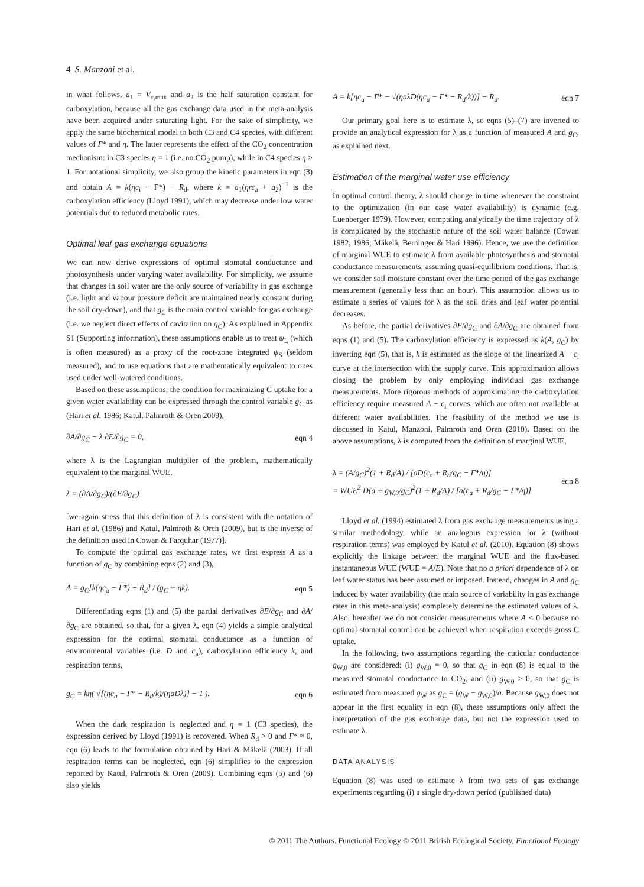4 S. Manzoni et al.
in what follows, a<sub>1</sub> = V<sub>c,max</sub> and a<sub>2</sub> is the half saturation constant for carboxylation, because all the gas exchange data used in the meta-analysis have been acquired under saturating light. For the sake of simplicity, we apply the same biochemical model to both C3 and C4 species, with different values of Γ* and η. The latter represents the effect of the CO<sub>2</sub> concentration mechanism: in C3 species η = 1 (i.e. no CO<sub>2</sub> pump), while in C4 species η > 1. For notational simplicity, we also group the kinetic parameters in eqn (3) and obtain A = k(ηc<sub>i</sub> − Γ*) − R<sub>d</sub>, where k = a<sub>1</sub>(ηrc<sub>a</sub> + a<sub>2</sub>)<sup>−1</sup> is the carboxylation efficiency (Lloyd 1991), which may decrease under low water potentials due to reduced metabolic rates.
Optimal leaf gas exchange equations
We can now derive expressions of optimal stomatal conductance and photosynthesis under varying water availability. For simplicity, we assume that changes in soil water are the only source of variability in gas exchange (i.e. light and vapour pressure deficit are maintained nearly constant during the soil dry-down), and that g<sub>C</sub> is the main control variable for gas exchange (i.e. we neglect direct effects of cavitation on g<sub>C</sub>). As explained in Appendix S1 (Supporting information), these assumptions enable us to treat ψ<sub>L</sub> (which is often measured) as a proxy of the root-zone integrated ψ<sub>S</sub> (seldom measured), and to use equations that are mathematically equivalent to ones used under well-watered conditions.
Based on these assumptions, the condition for maximizing C uptake for a given water availability can be expressed through the control variable g<sub>C</sub> as (Hari et al. 1986; Katul, Palmroth & Oren 2009),
∂A/∂g<sub>C</sub> − λ ∂E/∂g<sub>C</sub> = 0, eqn 4
where λ is the Lagrangian multiplier of the problem, mathematically equivalent to the marginal WUE,
λ = (∂A/∂g<sub>C</sub>)/(∂E/∂g<sub>C</sub>)
[we again stress that this definition of λ is consistent with the notation of Hari et al. (1986) and Katul, Palmroth & Oren (2009), but is the inverse of the definition used in Cowan & Farquhar (1977)].
To compute the optimal gas exchange rates, we first express A as a function of g<sub>C</sub> by combining eqns (2) and (3),
A = g<sub>C</sub>[k(ηc<sub>a</sub> − Γ*) − R<sub>d</sub>] / (g<sub>C</sub> + ηk). eqn 5
Differentiating eqns (1) and (5) the partial derivatives ∂E/∂g<sub>C</sub> and ∂A/∂g<sub>C</sub> are obtained, so that, for a given λ, eqn (4) yields a simple analytical expression for the optimal stomatal conductance as a function of environmental variables (i.e. D and c<sub>a</sub>), carboxylation efficiency k, and respiration terms,
g<sub>C</sub> = kη( √[(ηc<sub>a</sub> − Γ* − R<sub>d</sub>/k)/(ηaDλ)] − 1 ). eqn 6
When the dark respiration is neglected and η = 1 (C3 species), the expression derived by Lloyd (1991) is recovered. When R<sub>d</sub> > 0 and Γ* ≈ 0, eqn (6) leads to the formulation obtained by Hari & Mäkelä (2003). If all respiration terms can be neglected, eqn (6) simplifies to the expression reported by Katul, Palmroth & Oren (2009). Combining eqns (5) and (6) also yields
A = k[ηc<sub>a</sub> − Γ* − √(ηaλD(ηc<sub>a</sub> − Γ* − R<sub>d</sub>/k))] − R<sub>d</sub>. eqn 7
Our primary goal here is to estimate λ, so eqns (5)–(7) are inverted to provide an analytical expression for λ as a function of measured A and g<sub>C</sub>, as explained next.
Estimation of the marginal water use efficiency
In optimal control theory, λ should change in time whenever the constraint to the optimization (in our case water availability) is dynamic (e.g. Luenberger 1979). However, computing analytically the time trajectory of λ is complicated by the stochastic nature of the soil water balance (Cowan 1982, 1986; Mäkelä, Berninger & Hari 1996). Hence, we use the definition of marginal WUE to estimate λ from available photosynthesis and stomatal conductance measurements, assuming quasi-equilibrium conditions. That is, we consider soil moisture constant over the time period of the gas exchange measurement (generally less than an hour). This assumption allows us to estimate a series of values for λ as the soil dries and leaf water potential decreases.
As before, the partial derivatives ∂E/∂g<sub>C</sub> and ∂A/∂g<sub>C</sub> are obtained from eqns (1) and (5). The carboxylation efficiency is expressed as k(A, g<sub>C</sub>) by inverting eqn (5), that is, k is estimated as the slope of the linearized A − c<sub>i</sub> curve at the intersection with the supply curve. This approximation allows closing the problem by only employing individual gas exchange measurements. More rigorous methods of approximating the carboxylation efficiency require measured A − c<sub>i</sub> curves, which are often not available at different water availabilities. The feasibility of the method we use is discussed in Katul, Manzoni, Palmroth and Oren (2010). Based on the above assumptions, λ is computed from the definition of marginal WUE,
λ = (A/g<sub>C</sub>)<sup>2</sup>(1 + R<sub>d</sub>/A) / [aD(c<sub>a</sub> + R<sub>d</sub>/g<sub>C</sub> − Γ*/η)]
= WUE<sup>2</sup> D(a + g<sub>W,0</sub>/g<sub>C</sub>)<sup>2</sup>(1 + R<sub>d</sub>/A) / [a(c<sub>a</sub> + R<sub>d</sub>/g<sub>C</sub> − Γ*/η)]. eqn 8
Lloyd et al. (1994) estimated λ from gas exchange measurements using a similar methodology, while an analogous expression for λ (without respiration terms) was employed by Katul et al. (2010). Equation (8) shows explicitly the linkage between the marginal WUE and the flux-based instantaneous WUE (WUE = A/E). Note that no a priori dependence of λ on leaf water status has been assumed or imposed. Instead, changes in A and g<sub>C</sub> induced by water availability (the main source of variability in gas exchange rates in this meta-analysis) completely determine the estimated values of λ. Also, hereafter we do not consider measurements where A < 0 because no optimal stomatal control can be achieved when respiration exceeds gross C uptake.
In the following, two assumptions regarding the cuticular conductance g<sub>W,0</sub> are considered: (i) g<sub>W,0</sub> = 0, so that g<sub>C</sub> in eqn (8) is equal to the measured stomatal conductance to CO<sub>2</sub>, and (ii) g<sub>W,0</sub> > 0, so that g<sub>C</sub> is estimated from measured g<sub>W</sub> as g<sub>C</sub> = (g<sub>W</sub> − g<sub>W,0</sub>)/a. Because g<sub>W,0</sub> does not appear in the first equality in eqn (8), these assumptions only affect the interpretation of the gas exchange data, but not the expression used to estimate λ.
DATA ANALYSIS
Equation (8) was used to estimate λ from two sets of gas exchange experiments regarding (i) a single dry-down period (published data)
© 2011 The Authors. Functional Ecology © 2011 British Ecological Society, Functional Ecology